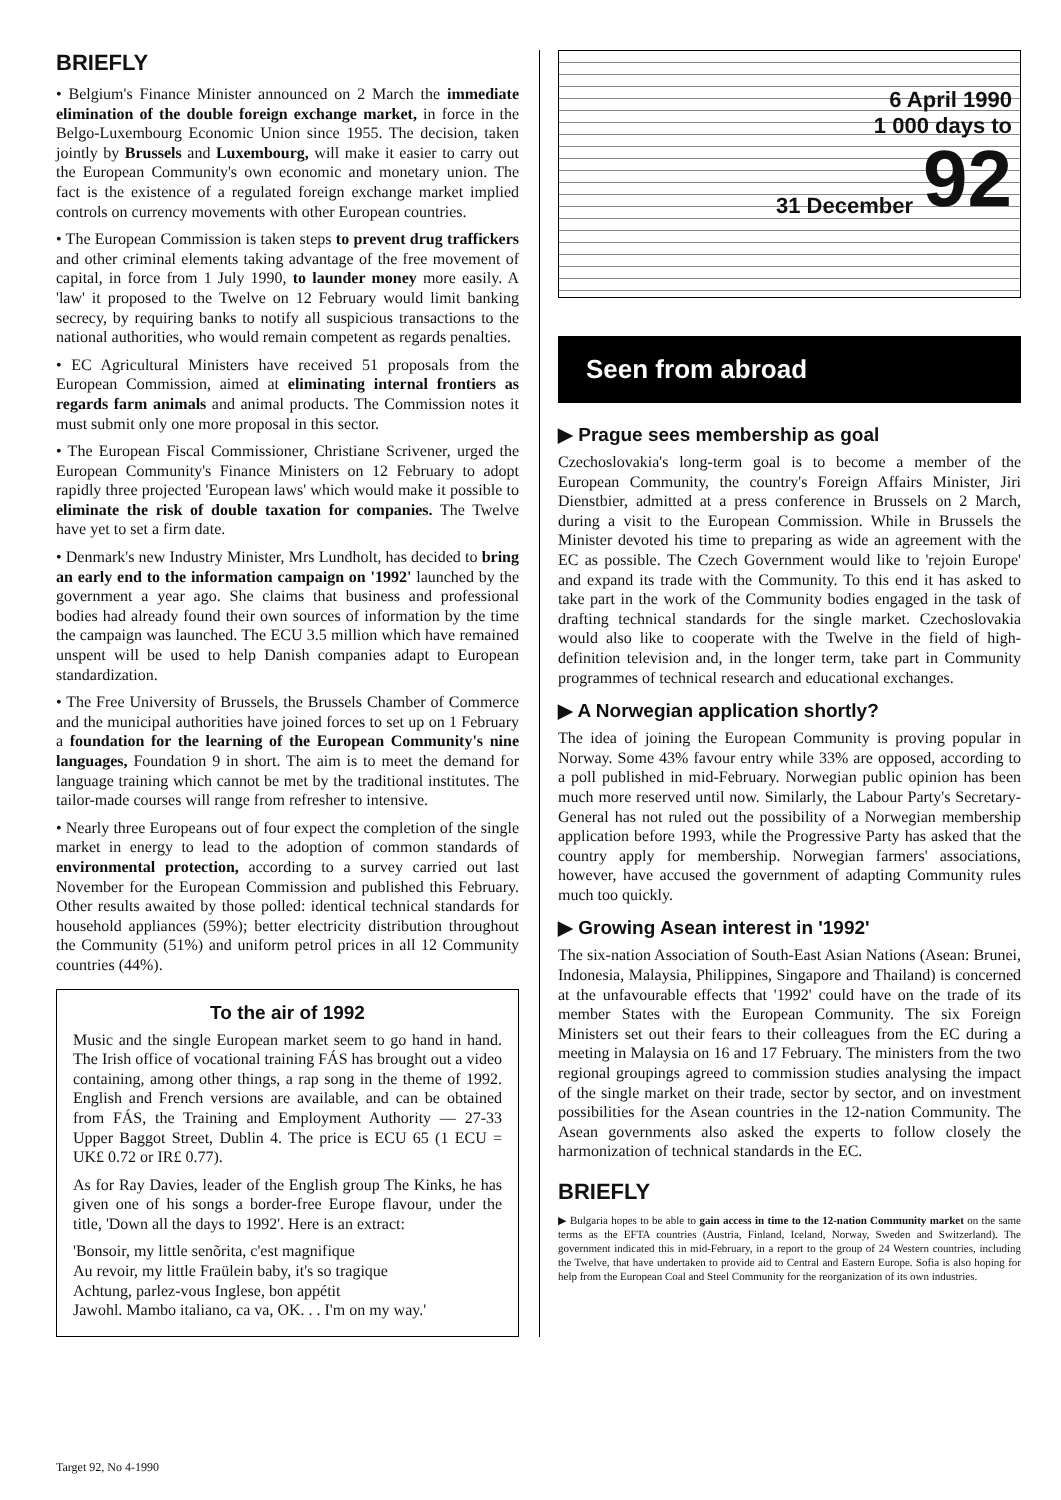BRIEFLY
• Belgium's Finance Minister announced on 2 March the immediate elimination of the double foreign exchange market, in force in the Belgo-Luxembourg Economic Union since 1955. The decision, taken jointly by Brussels and Luxembourg, will make it easier to carry out the European Community's own economic and monetary union. The fact is the existence of a regulated foreign exchange market implied controls on currency movements with other European countries.
• The European Commission is taken steps to prevent drug traffickers and other criminal elements taking advantage of the free movement of capital, in force from 1 July 1990, to launder money more easily. A 'law' it proposed to the Twelve on 12 February would limit banking secrecy, by requiring banks to notify all suspicious transactions to the national authorities, who would remain competent as regards penalties.
• EC Agricultural Ministers have received 51 proposals from the European Commission, aimed at eliminating internal frontiers as regards farm animals and animal products. The Commission notes it must submit only one more proposal in this sector.
• The European Fiscal Commissioner, Christiane Scrivener, urged the European Community's Finance Ministers on 12 February to adopt rapidly three projected 'European laws' which would make it possible to eliminate the risk of double taxation for companies. The Twelve have yet to set a firm date.
• Denmark's new Industry Minister, Mrs Lundholt, has decided to bring an early end to the information campaign on '1992' launched by the government a year ago. She claims that business and professional bodies had already found their own sources of information by the time the campaign was launched. The ECU 3.5 million which have remained unspent will be used to help Danish companies adapt to European standardization.
• The Free University of Brussels, the Brussels Chamber of Commerce and the municipal authorities have joined forces to set up on 1 February a foundation for the learning of the European Community's nine languages, Foundation 9 in short. The aim is to meet the demand for language training which cannot be met by the traditional institutes. The tailor-made courses will range from refresher to intensive.
• Nearly three Europeans out of four expect the completion of the single market in energy to lead to the adoption of common standards of environmental protection, according to a survey carried out last November for the European Commission and published this February. Other results awaited by those polled: identical technical standards for household appliances (59%); better electricity distribution throughout the Community (51%) and uniform petrol prices in all 12 Community countries (44%).
To the air of 1992
Music and the single European market seem to go hand in hand. The Irish office of vocational training FÁS has brought out a video containing, among other things, a rap song in the theme of 1992. English and French versions are available, and can be obtained from FÁS, the Training and Employment Authority — 27-33 Upper Baggot Street, Dublin 4. The price is ECU 65 (1 ECU = UK£ 0.72 or IR£ 0.77).
As for Ray Davies, leader of the English group The Kinks, he has given one of his songs a border-free Europe flavour, under the title, 'Down all the days to 1992'. Here is an extract:
'Bonsoir, my little senõrita, c'est magnifique
Au revoir, my little Fraülein baby, it's so tragique
Achtung, parlez-vous Inglese, bon appétit
Jawohl. Mambo italiano, ca va, OK. . . I'm on my way.'
6 April 1990
1 000 days to
31 December 92
Seen from abroad
▶ Prague sees membership as goal
Czechoslovakia's long-term goal is to become a member of the European Community, the country's Foreign Affairs Minister, Jiri Dienstbier, admitted at a press conference in Brussels on 2 March, during a visit to the European Commission. While in Brussels the Minister devoted his time to preparing as wide an agreement with the EC as possible. The Czech Government would like to 'rejoin Europe' and expand its trade with the Community. To this end it has asked to take part in the work of the Community bodies engaged in the task of drafting technical standards for the single market. Czechoslovakia would also like to cooperate with the Twelve in the field of high-definition television and, in the longer term, take part in Community programmes of technical research and educational exchanges.
▶ A Norwegian application shortly?
The idea of joining the European Community is proving popular in Norway. Some 43% favour entry while 33% are opposed, according to a poll published in mid-February. Norwegian public opinion has been much more reserved until now. Similarly, the Labour Party's Secretary-General has not ruled out the possibility of a Norwegian membership application before 1993, while the Progressive Party has asked that the country apply for membership. Norwegian farmers' associations, however, have accused the government of adapting Community rules much too quickly.
▶ Growing Asean interest in '1992'
The six-nation Association of South-East Asian Nations (Asean: Brunei, Indonesia, Malaysia, Philippines, Singapore and Thailand) is concerned at the unfavourable effects that '1992' could have on the trade of its member States with the European Community. The six Foreign Ministers set out their fears to their colleagues from the EC during a meeting in Malaysia on 16 and 17 February. The ministers from the two regional groupings agreed to commission studies analysing the impact of the single market on their trade, sector by sector, and on investment possibilities for the Asean countries in the 12-nation Community. The Asean governments also asked the experts to follow closely the harmonization of technical standards in the EC.
BRIEFLY
▶ Bulgaria hopes to be able to gain access in time to the 12-nation Community market on the same terms as the EFTA countries (Austria, Finland, Iceland, Norway, Sweden and Switzerland). The government indicated this in mid-February, in a report to the group of 24 Western countries, including the Twelve, that have undertaken to provide aid to Central and Eastern Europe. Sofia is also hoping for help from the European Coal and Steel Community for the reorganization of its own industries.
Target 92, No 4-1990